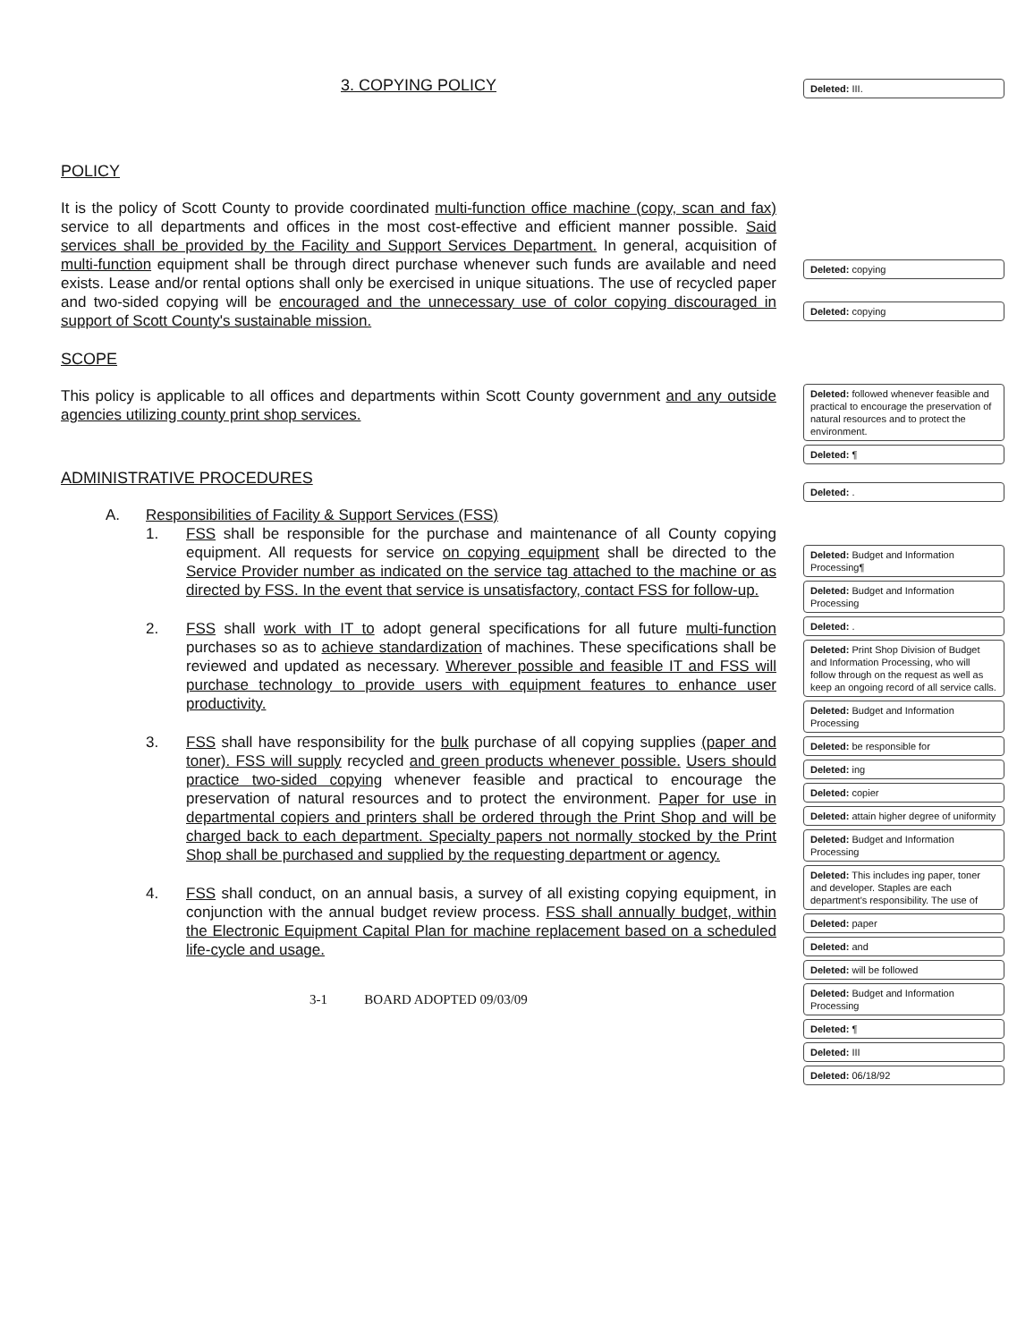3. COPYING POLICY
POLICY
It is the policy of Scott County to provide coordinated multi-function office machine (copy, scan and fax) service to all departments and offices in the most cost-effective and efficient manner possible. Said services shall be provided by the Facility and Support Services Department. In general, acquisition of multi-function equipment shall be through direct purchase whenever such funds are available and need exists. Lease and/or rental options shall only be exercised in unique situations. The use of recycled paper and two-sided copying will be encouraged and the unnecessary use of color copying discouraged in support of Scott County's sustainable mission.
SCOPE
This policy is applicable to all offices and departments within Scott County government and any outside agencies utilizing county print shop services.
ADMINISTRATIVE PROCEDURES
A. Responsibilities of Facility & Support Services (FSS)
1. FSS shall be responsible for the purchase and maintenance of all County copying equipment. All requests for service on copying equipment shall be directed to the Service Provider number as indicated on the service tag attached to the machine or as directed by FSS. In the event that service is unsatisfactory, contact FSS for follow-up.
2. FSS shall work with IT to adopt general specifications for all future multi-function purchases so as to achieve standardization of machines. These specifications shall be reviewed and updated as necessary. Wherever possible and feasible IT and FSS will purchase technology to provide users with equipment features to enhance user productivity.
3. FSS shall have responsibility for the bulk purchase of all copying supplies (paper and toner). FSS will supply recycled and green products whenever possible. Users should practice two-sided copying whenever feasible and practical to encourage the preservation of natural resources and to protect the environment. Paper for use in departmental copiers and printers shall be ordered through the Print Shop and will be charged back to each department. Specialty papers not normally stocked by the Print Shop shall be purchased and supplied by the requesting department or agency.
4. FSS shall conduct, on an annual basis, a survey of all existing copying equipment, in conjunction with the annual budget review process. FSS shall annually budget, within the Electronic Equipment Capital Plan for machine replacement based on a scheduled life-cycle and usage.
3-1 BOARD ADOPTED 09/03/09
Deleted: III.
Deleted: copying
Deleted: copying
Deleted: followed whenever feasible and practical to encourage the preservation of natural resources and to protect the environment.
Deleted: ¶
Deleted: .
Deleted: Budget and Information Processing¶
Deleted: Budget and Information Processing
Deleted: .
Deleted: Print Shop Division of Budget and Information Processing, who will follow through on the request as well as keep an ongoing record of all service calls.
Deleted: Budget and Information Processing
Deleted: be responsible for
Deleted: ing
Deleted: copier
Deleted: attain higher degree of uniformity
Deleted: Budget and Information Processing
Deleted: This includes ing paper, toner and developer. Staples are each department's responsibility. The use of
Deleted: paper
Deleted: and
Deleted: will be followed
Deleted: Budget and Information Processing
Deleted: ¶
Deleted: III
Deleted: 06/18/92